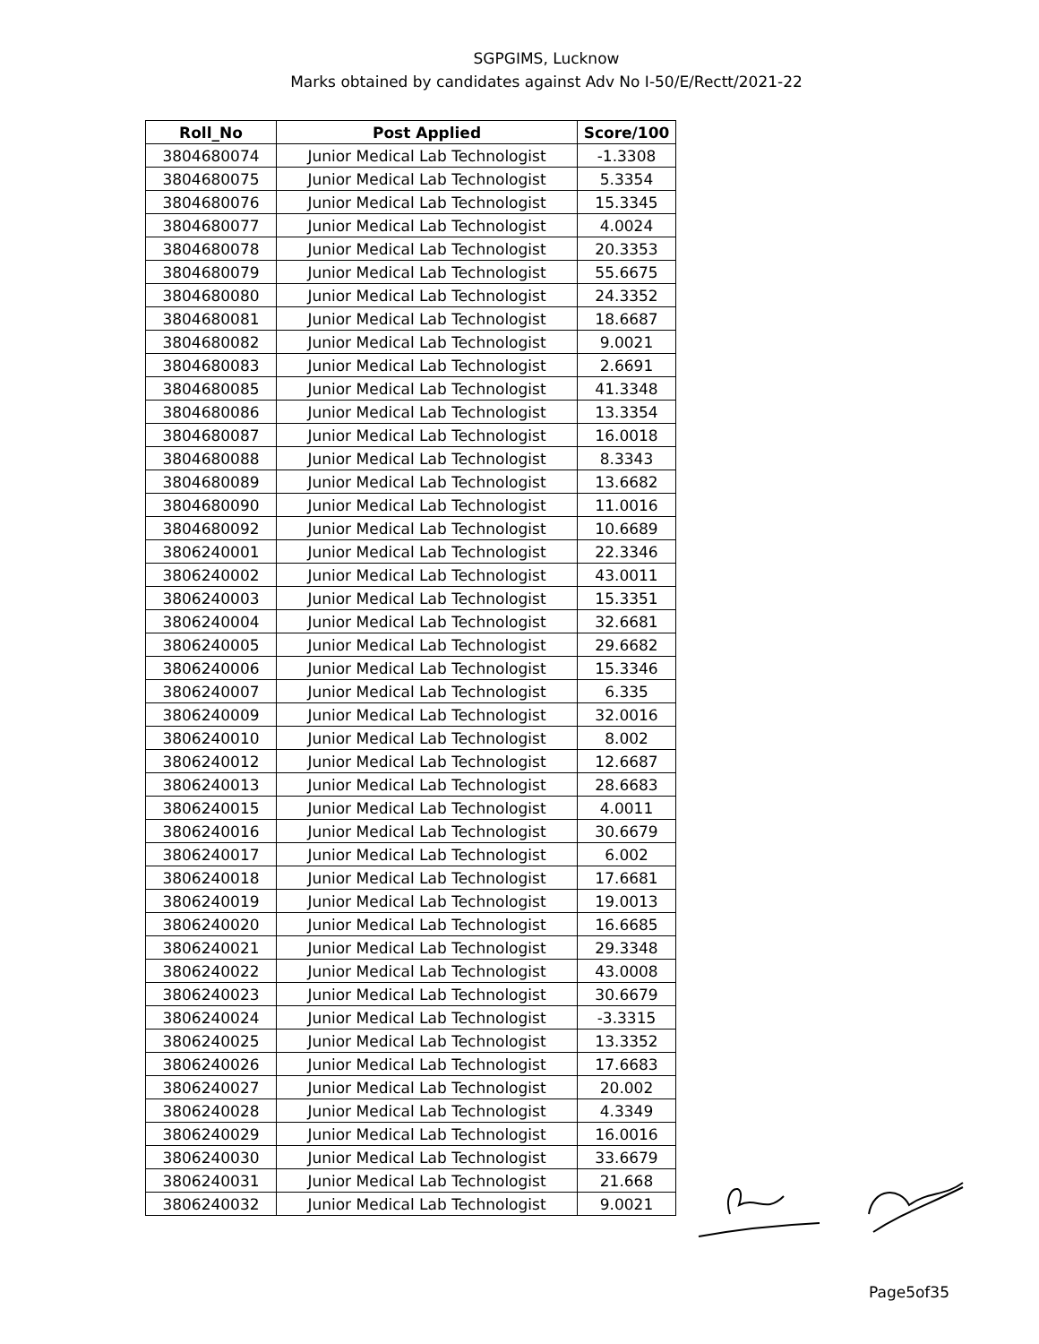SGPGIMS, Lucknow
Marks obtained by candidates against Adv No I-50/E/Rectt/2021-22
| Roll_No | Post Applied | Score/100 |
| --- | --- | --- |
| 3804680074 | Junior Medical Lab Technologist | -1.3308 |
| 3804680075 | Junior Medical Lab Technologist | 5.3354 |
| 3804680076 | Junior Medical Lab Technologist | 15.3345 |
| 3804680077 | Junior Medical Lab Technologist | 4.0024 |
| 3804680078 | Junior Medical Lab Technologist | 20.3353 |
| 3804680079 | Junior Medical Lab Technologist | 55.6675 |
| 3804680080 | Junior Medical Lab Technologist | 24.3352 |
| 3804680081 | Junior Medical Lab Technologist | 18.6687 |
| 3804680082 | Junior Medical Lab Technologist | 9.0021 |
| 3804680083 | Junior Medical Lab Technologist | 2.6691 |
| 3804680085 | Junior Medical Lab Technologist | 41.3348 |
| 3804680086 | Junior Medical Lab Technologist | 13.3354 |
| 3804680087 | Junior Medical Lab Technologist | 16.0018 |
| 3804680088 | Junior Medical Lab Technologist | 8.3343 |
| 3804680089 | Junior Medical Lab Technologist | 13.6682 |
| 3804680090 | Junior Medical Lab Technologist | 11.0016 |
| 3804680092 | Junior Medical Lab Technologist | 10.6689 |
| 3806240001 | Junior Medical Lab Technologist | 22.3346 |
| 3806240002 | Junior Medical Lab Technologist | 43.0011 |
| 3806240003 | Junior Medical Lab Technologist | 15.3351 |
| 3806240004 | Junior Medical Lab Technologist | 32.6681 |
| 3806240005 | Junior Medical Lab Technologist | 29.6682 |
| 3806240006 | Junior Medical Lab Technologist | 15.3346 |
| 3806240007 | Junior Medical Lab Technologist | 6.335 |
| 3806240009 | Junior Medical Lab Technologist | 32.0016 |
| 3806240010 | Junior Medical Lab Technologist | 8.002 |
| 3806240012 | Junior Medical Lab Technologist | 12.6687 |
| 3806240013 | Junior Medical Lab Technologist | 28.6683 |
| 3806240015 | Junior Medical Lab Technologist | 4.0011 |
| 3806240016 | Junior Medical Lab Technologist | 30.6679 |
| 3806240017 | Junior Medical Lab Technologist | 6.002 |
| 3806240018 | Junior Medical Lab Technologist | 17.6681 |
| 3806240019 | Junior Medical Lab Technologist | 19.0013 |
| 3806240020 | Junior Medical Lab Technologist | 16.6685 |
| 3806240021 | Junior Medical Lab Technologist | 29.3348 |
| 3806240022 | Junior Medical Lab Technologist | 43.0008 |
| 3806240023 | Junior Medical Lab Technologist | 30.6679 |
| 3806240024 | Junior Medical Lab Technologist | -3.3315 |
| 3806240025 | Junior Medical Lab Technologist | 13.3352 |
| 3806240026 | Junior Medical Lab Technologist | 17.6683 |
| 3806240027 | Junior Medical Lab Technologist | 20.002 |
| 3806240028 | Junior Medical Lab Technologist | 4.3349 |
| 3806240029 | Junior Medical Lab Technologist | 16.0016 |
| 3806240030 | Junior Medical Lab Technologist | 33.6679 |
| 3806240031 | Junior Medical Lab Technologist | 21.668 |
| 3806240032 | Junior Medical Lab Technologist | 9.0021 |
Page5of35